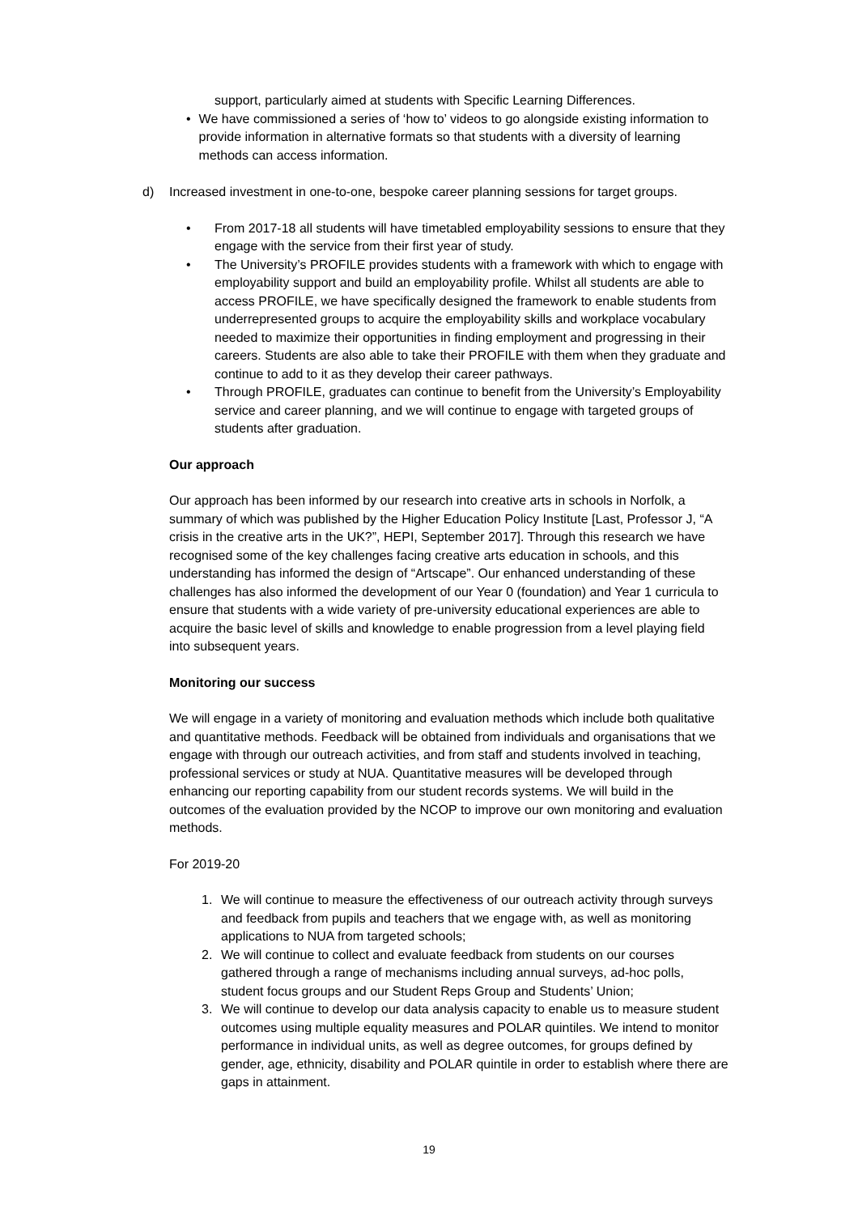support, particularly aimed at students with Specific Learning Differences.
• We have commissioned a series of ‘how to’ videos to go alongside existing information to provide information in alternative formats so that students with a diversity of learning methods can access information.
d) Increased investment in one-to-one, bespoke career planning sessions for target groups.
• From 2017-18 all students will have timetabled employability sessions to ensure that they engage with the service from their first year of study.
• The University’s PROFILE provides students with a framework with which to engage with employability support and build an employability profile. Whilst all students are able to access PROFILE, we have specifically designed the framework to enable students from underrepresented groups to acquire the employability skills and workplace vocabulary needed to maximize their opportunities in finding employment and progressing in their careers. Students are also able to take their PROFILE with them when they graduate and continue to add to it as they develop their career pathways.
• Through PROFILE, graduates can continue to benefit from the University’s Employability service and career planning, and we will continue to engage with targeted groups of students after graduation.
Our approach
Our approach has been informed by our research into creative arts in schools in Norfolk, a summary of which was published by the Higher Education Policy Institute [Last, Professor J, “A crisis in the creative arts in the UK?”, HEPI, September 2017]. Through this research we have recognised some of the key challenges facing creative arts education in schools, and this understanding has informed the design of “Artscape”. Our enhanced understanding of these challenges has also informed the development of our Year 0 (foundation) and Year 1 curricula to ensure that students with a wide variety of pre-university educational experiences are able to acquire the basic level of skills and knowledge to enable progression from a level playing field into subsequent years.
Monitoring our success
We will engage in a variety of monitoring and evaluation methods which include both qualitative and quantitative methods. Feedback will be obtained from individuals and organisations that we engage with through our outreach activities, and from staff and students involved in teaching, professional services or study at NUA. Quantitative measures will be developed through enhancing our reporting capability from our student records systems. We will build in the outcomes of the evaluation provided by the NCOP to improve our own monitoring and evaluation methods.
For 2019-20
1. We will continue to measure the effectiveness of our outreach activity through surveys and feedback from pupils and teachers that we engage with, as well as monitoring applications to NUA from targeted schools;
2. We will continue to collect and evaluate feedback from students on our courses gathered through a range of mechanisms including annual surveys, ad-hoc polls, student focus groups and our Student Reps Group and Students’ Union;
3. We will continue to develop our data analysis capacity to enable us to measure student outcomes using multiple equality measures and POLAR quintiles. We intend to monitor performance in individual units, as well as degree outcomes, for groups defined by gender, age, ethnicity, disability and POLAR quintile in order to establish where there are gaps in attainment.
19